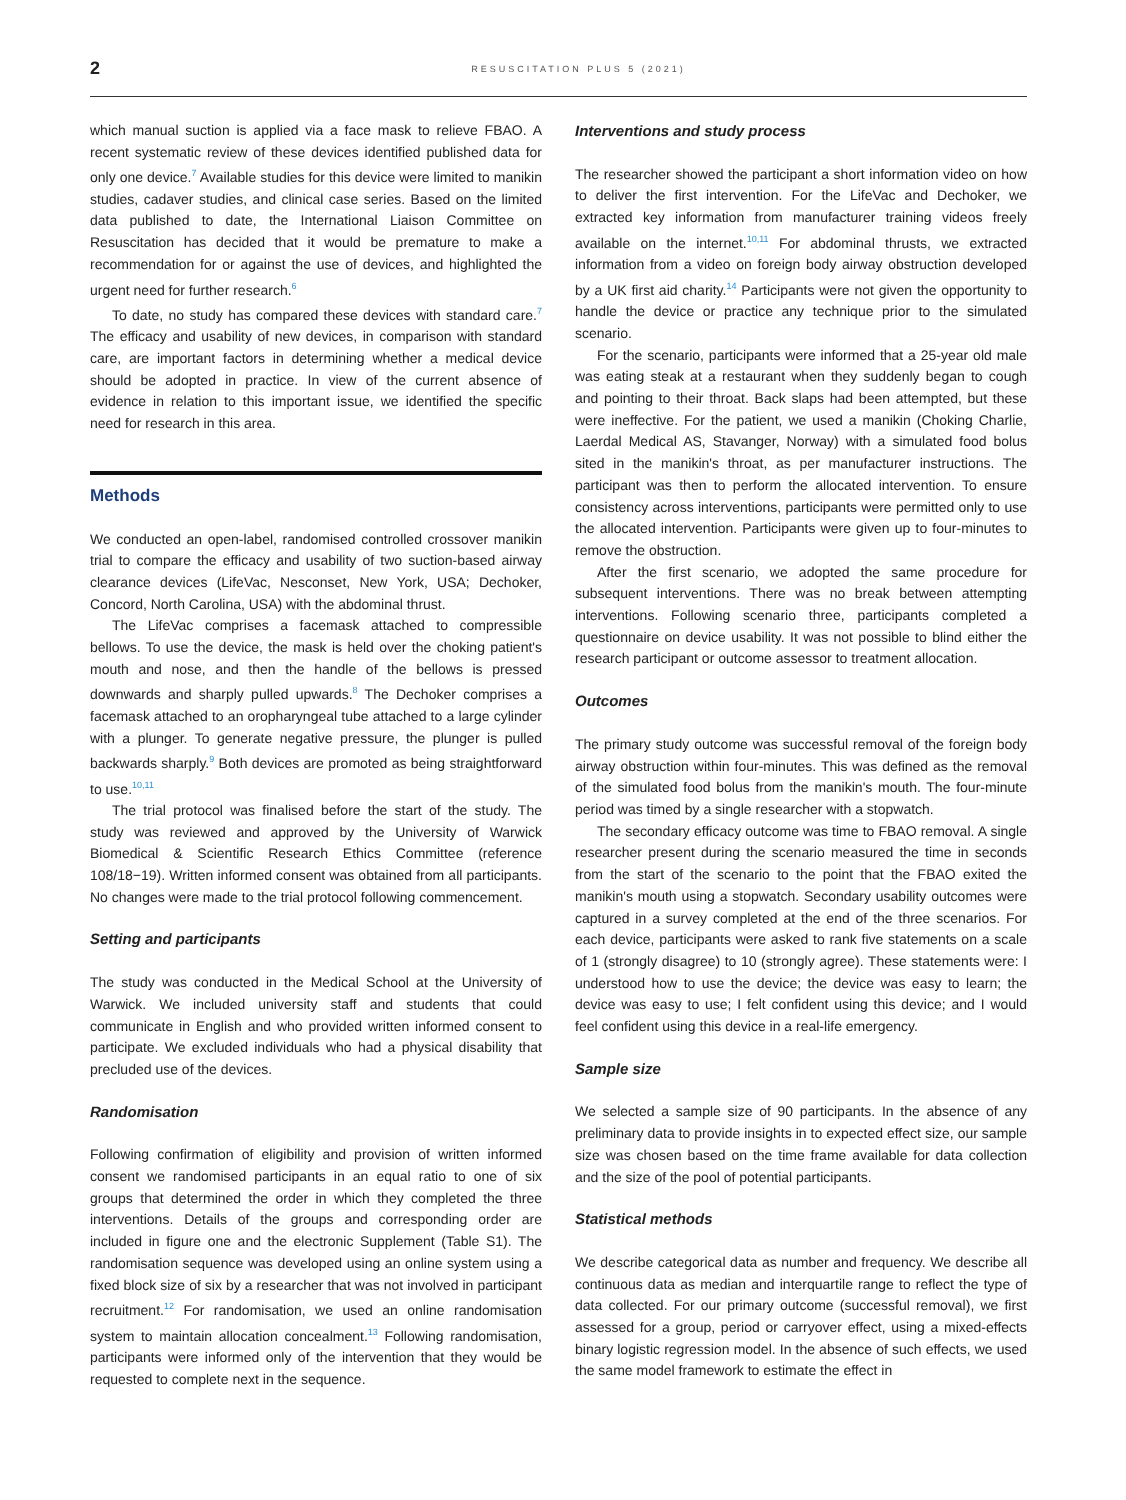2
RESUSCITATION PLUS 5 (2021)
which manual suction is applied via a face mask to relieve FBAO. A recent systematic review of these devices identified published data for only one device.<sup>7</sup> Available studies for this device were limited to manikin studies, cadaver studies, and clinical case series. Based on the limited data published to date, the International Liaison Committee on Resuscitation has decided that it would be premature to make a recommendation for or against the use of devices, and highlighted the urgent need for further research.<sup>6</sup>
To date, no study has compared these devices with standard care.<sup>7</sup> The efficacy and usability of new devices, in comparison with standard care, are important factors in determining whether a medical device should be adopted in practice. In view of the current absence of evidence in relation to this important issue, we identified the specific need for research in this area.
Methods
We conducted an open-label, randomised controlled crossover manikin trial to compare the efficacy and usability of two suction-based airway clearance devices (LifeVac, Nesconset, New York, USA; Dechoker, Concord, North Carolina, USA) with the abdominal thrust.
The LifeVac comprises a facemask attached to compressible bellows. To use the device, the mask is held over the choking patient's mouth and nose, and then the handle of the bellows is pressed downwards and sharply pulled upwards.<sup>8</sup> The Dechoker comprises a facemask attached to an oropharyngeal tube attached to a large cylinder with a plunger. To generate negative pressure, the plunger is pulled backwards sharply.<sup>9</sup> Both devices are promoted as being straightforward to use.<sup>10,11</sup>
The trial protocol was finalised before the start of the study. The study was reviewed and approved by the University of Warwick Biomedical & Scientific Research Ethics Committee (reference 108/18−19). Written informed consent was obtained from all participants. No changes were made to the trial protocol following commencement.
Setting and participants
The study was conducted in the Medical School at the University of Warwick. We included university staff and students that could communicate in English and who provided written informed consent to participate. We excluded individuals who had a physical disability that precluded use of the devices.
Randomisation
Following confirmation of eligibility and provision of written informed consent we randomised participants in an equal ratio to one of six groups that determined the order in which they completed the three interventions. Details of the groups and corresponding order are included in figure one and the electronic Supplement (Table S1). The randomisation sequence was developed using an online system using a fixed block size of six by a researcher that was not involved in participant recruitment.<sup>12</sup> For randomisation, we used an online randomisation system to maintain allocation concealment.<sup>13</sup> Following randomisation, participants were informed only of the intervention that they would be requested to complete next in the sequence.
Interventions and study process
The researcher showed the participant a short information video on how to deliver the first intervention. For the LifeVac and Dechoker, we extracted key information from manufacturer training videos freely available on the internet.<sup>10,11</sup> For abdominal thrusts, we extracted information from a video on foreign body airway obstruction developed by a UK first aid charity.<sup>14</sup> Participants were not given the opportunity to handle the device or practice any technique prior to the simulated scenario.
For the scenario, participants were informed that a 25-year old male was eating steak at a restaurant when they suddenly began to cough and pointing to their throat. Back slaps had been attempted, but these were ineffective. For the patient, we used a manikin (Choking Charlie, Laerdal Medical AS, Stavanger, Norway) with a simulated food bolus sited in the manikin's throat, as per manufacturer instructions. The participant was then to perform the allocated intervention. To ensure consistency across interventions, participants were permitted only to use the allocated intervention. Participants were given up to four-minutes to remove the obstruction.
After the first scenario, we adopted the same procedure for subsequent interventions. There was no break between attempting interventions. Following scenario three, participants completed a questionnaire on device usability. It was not possible to blind either the research participant or outcome assessor to treatment allocation.
Outcomes
The primary study outcome was successful removal of the foreign body airway obstruction within four-minutes. This was defined as the removal of the simulated food bolus from the manikin's mouth. The four-minute period was timed by a single researcher with a stopwatch.
The secondary efficacy outcome was time to FBAO removal. A single researcher present during the scenario measured the time in seconds from the start of the scenario to the point that the FBAO exited the manikin's mouth using a stopwatch. Secondary usability outcomes were captured in a survey completed at the end of the three scenarios. For each device, participants were asked to rank five statements on a scale of 1 (strongly disagree) to 10 (strongly agree). These statements were: I understood how to use the device; the device was easy to learn; the device was easy to use; I felt confident using this device; and I would feel confident using this device in a real-life emergency.
Sample size
We selected a sample size of 90 participants. In the absence of any preliminary data to provide insights in to expected effect size, our sample size was chosen based on the time frame available for data collection and the size of the pool of potential participants.
Statistical methods
We describe categorical data as number and frequency. We describe all continuous data as median and interquartile range to reflect the type of data collected. For our primary outcome (successful removal), we first assessed for a group, period or carryover effect, using a mixed-effects binary logistic regression model. In the absence of such effects, we used the same model framework to estimate the effect in